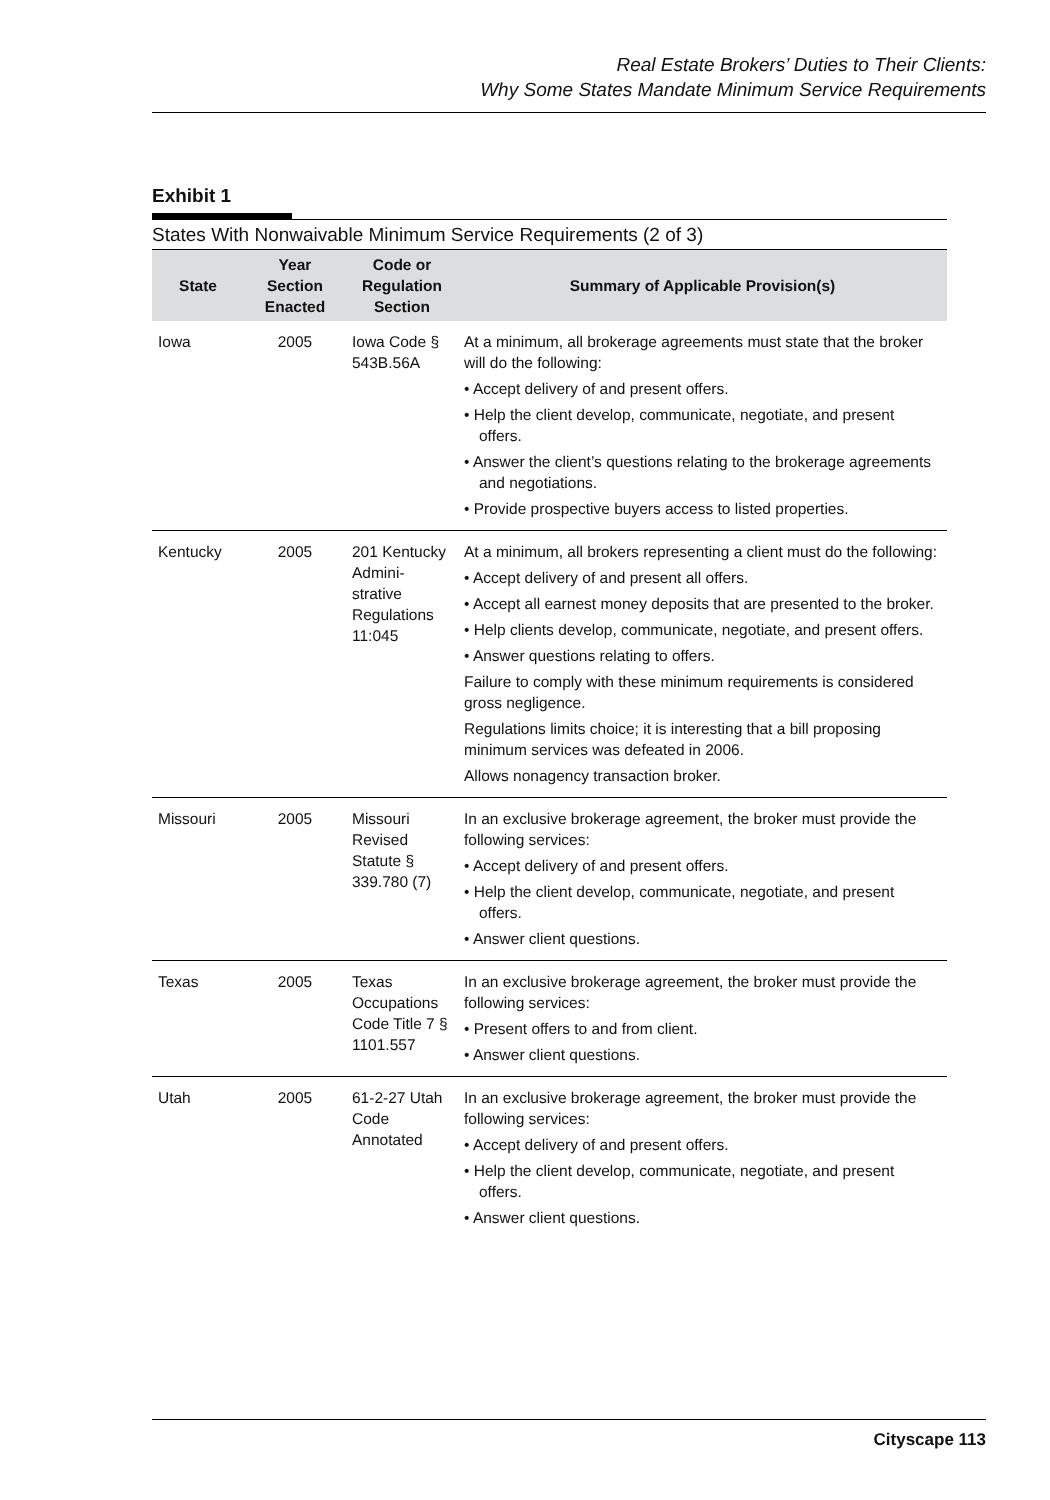Real Estate Brokers’ Duties to Their Clients:
Why Some States Mandate Minimum Service Requirements
Exhibit 1
States With Nonwaivable Minimum Service Requirements (2 of 3)
| State | Year Section Enacted | Code or Regulation Section | Summary of Applicable Provision(s) |
| --- | --- | --- | --- |
| Iowa | 2005 | Iowa Code § 543B.56A | At a minimum, all brokerage agreements must state that the broker will do the following: • Accept delivery of and present offers. • Help the client develop, communicate, negotiate, and present offers. • Answer the client’s questions relating to the brokerage agreements and negotiations. • Provide prospective buyers access to listed properties. |
| Kentucky | 2005 | 201 Kentucky Admini-strative Regulations 11:045 | At a minimum, all brokers representing a client must do the following: • Accept delivery of and present all offers. • Accept all earnest money deposits that are presented to the broker. • Help clients develop, communicate, negotiate, and present offers. • Answer questions relating to offers. Failure to comply with these minimum requirements is considered gross negligence. Regulations limits choice; it is interesting that a bill proposing minimum services was defeated in 2006. Allows nonagency transaction broker. |
| Missouri | 2005 | Missouri Revised Statute § 339.780 (7) | In an exclusive brokerage agreement, the broker must provide the following services: • Accept delivery of and present offers. • Help the client develop, communicate, negotiate, and present offers. • Answer client questions. |
| Texas | 2005 | Texas Occupations Code Title 7 § 1101.557 | In an exclusive brokerage agreement, the broker must provide the following services: • Present offers to and from client. • Answer client questions. |
| Utah | 2005 | 61-2-27 Utah Code Annotated | In an exclusive brokerage agreement, the broker must provide the following services: • Accept delivery of and present offers. • Help the client develop, communicate, negotiate, and present offers. • Answer client questions. |
Cityscape 113